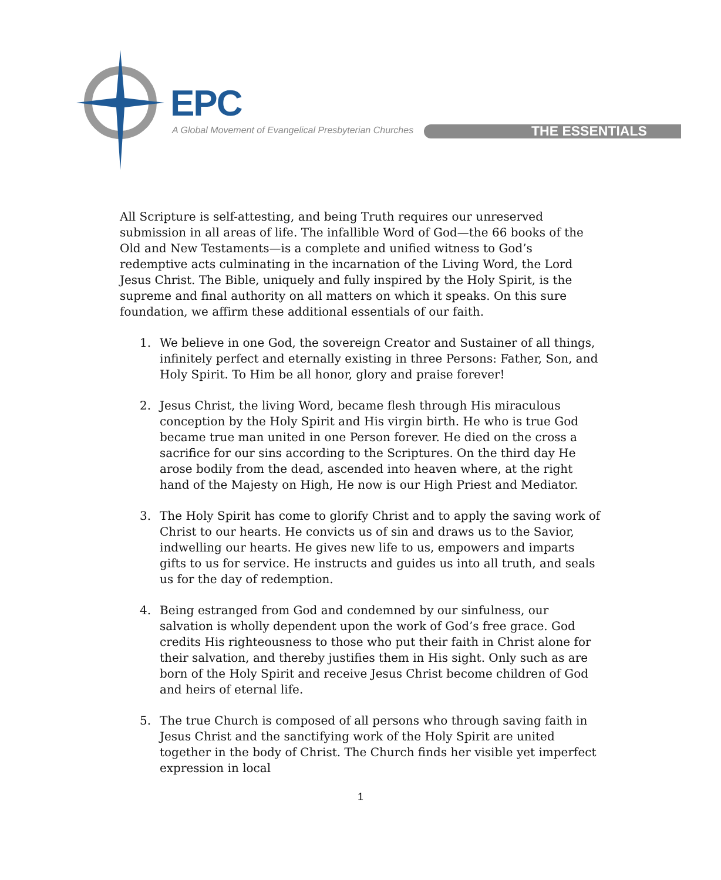EPC
A Global Movement of Evangelical Presbyterian Churches
THE ESSENTIALS
All Scripture is self-attesting, and being Truth requires our unreserved submission in all areas of life. The infallible Word of God—the 66 books of the Old and New Testaments—is a complete and unified witness to God’s redemptive acts culminating in the incarnation of the Living Word, the Lord Jesus Christ. The Bible, uniquely and fully inspired by the Holy Spirit, is the supreme and final authority on all matters on which it speaks. On this sure foundation, we affirm these additional essentials of our faith.
1. We believe in one God, the sovereign Creator and Sustainer of all things, infinitely perfect and eternally existing in three Persons: Father, Son, and Holy Spirit. To Him be all honor, glory and praise forever!
2. Jesus Christ, the living Word, became flesh through His miraculous conception by the Holy Spirit and His virgin birth. He who is true God became true man united in one Person forever. He died on the cross a sacrifice for our sins according to the Scriptures. On the third day He arose bodily from the dead, ascended into heaven where, at the right hand of the Majesty on High, He now is our High Priest and Mediator.
3. The Holy Spirit has come to glorify Christ and to apply the saving work of Christ to our hearts. He convicts us of sin and draws us to the Savior, indwelling our hearts. He gives new life to us, empowers and imparts gifts to us for service. He instructs and guides us into all truth, and seals us for the day of redemption.
4. Being estranged from God and condemned by our sinfulness, our salvation is wholly dependent upon the work of God’s free grace. God credits His righteousness to those who put their faith in Christ alone for their salvation, and thereby justifies them in His sight. Only such as are born of the Holy Spirit and receive Jesus Christ become children of God and heirs of eternal life.
5. The true Church is composed of all persons who through saving faith in Jesus Christ and the sanctifying work of the Holy Spirit are united together in the body of Christ. The Church finds her visible yet imperfect expression in local
1